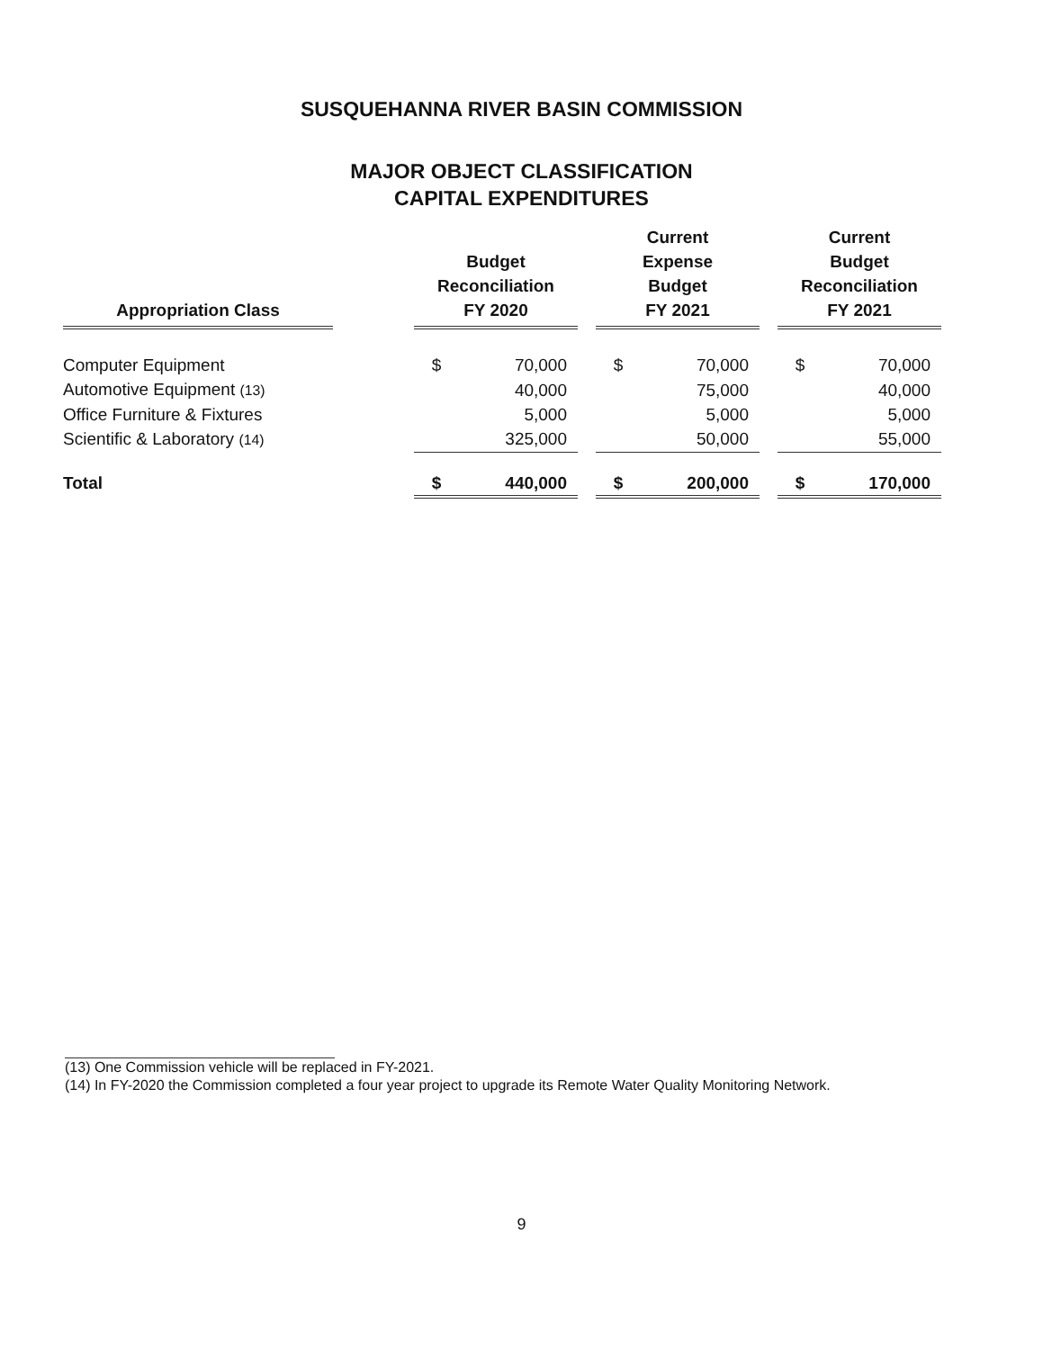SUSQUEHANNA RIVER BASIN COMMISSION
MAJOR OBJECT CLASSIFICATION
CAPITAL EXPENDITURES
| Appropriation Class | | Budget Reconciliation FY 2020 | | | Current Expense Budget FY 2021 | | | Current Budget Reconciliation FY 2021 | |
| --- | --- | --- | --- | --- | --- | --- | --- | --- | --- |
| Computer Equipment | | $ | 70,000 | | $ | 70,000 | | $ | 70,000 |
| Automotive Equipment (13) | | | 40,000 | | | 75,000 | | | 40,000 |
| Office Furniture & Fixtures | | | 5,000 | | | 5,000 | | | 5,000 |
| Scientific & Laboratory (14) | | | 325,000 | | | 50,000 | | | 55,000 |
| Total | | $ | 440,000 | | $ | 200,000 | | $ | 170,000 |
(13) One Commission vehicle will be replaced in FY-2021.
(14) In FY-2020 the Commission completed a four year project to upgrade its Remote Water Quality Monitoring Network.
9